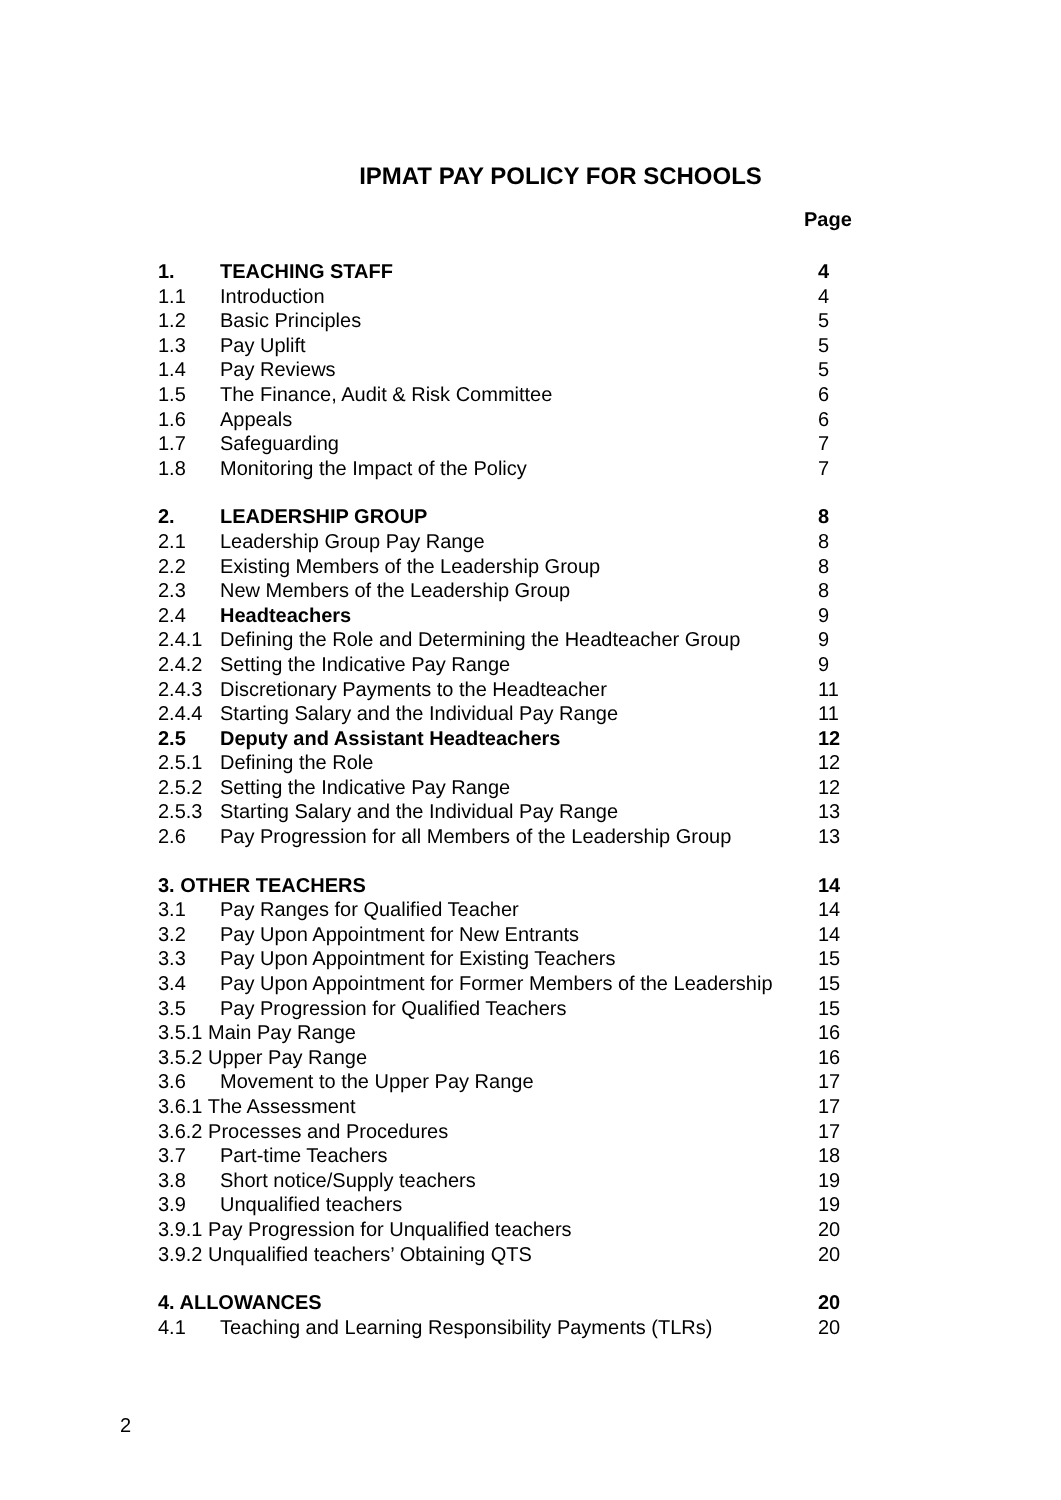IPMAT PAY POLICY FOR SCHOOLS
Page
| 1. | TEACHING STAFF | 4 |
| 1.1 | Introduction | 4 |
| 1.2 | Basic Principles | 5 |
| 1.3 | Pay Uplift | 5 |
| 1.4 | Pay Reviews | 5 |
| 1.5 | The Finance, Audit & Risk Committee | 6 |
| 1.6 | Appeals | 6 |
| 1.7 | Safeguarding | 7 |
| 1.8 | Monitoring the Impact of the Policy | 7 |
| 2. | LEADERSHIP GROUP | 8 |
| 2.1 | Leadership Group Pay Range | 8 |
| 2.2 | Existing Members of the Leadership Group | 8 |
| 2.3 | New Members of the Leadership Group | 8 |
| 2.4 | Headteachers | 9 |
| 2.4.1 | Defining the Role and Determining the Headteacher Group | 9 |
| 2.4.2 | Setting the Indicative Pay Range | 9 |
| 2.4.3 | Discretionary Payments to the Headteacher | 11 |
| 2.4.4 | Starting Salary and the Individual Pay Range | 11 |
| 2.5 | Deputy and Assistant Headteachers | 12 |
| 2.5.1 | Defining the Role | 12 |
| 2.5.2 | Setting the Indicative Pay Range | 12 |
| 2.5.3 | Starting Salary and the Individual Pay Range | 13 |
| 2.6 | Pay Progression for all Members of the Leadership Group | 13 |
| 3. OTHER TEACHERS | | 14 |
| 3.1 | Pay Ranges for Qualified Teacher | 14 |
| 3.2 | Pay Upon Appointment for New Entrants | 14 |
| 3.3 | Pay Upon Appointment for Existing Teachers | 15 |
| 3.4 | Pay Upon Appointment for Former Members of the Leadership | 15 |
| 3.5 | Pay Progression for Qualified Teachers | 15 |
| 3.5.1 Main Pay Range | | 16 |
| 3.5.2 Upper Pay Range | | 16 |
| 3.6 | Movement to the Upper Pay Range | 17 |
| 3.6.1 The Assessment | | 17 |
| 3.6.2 Processes and Procedures | | 17 |
| 3.7 | Part-time Teachers | 18 |
| 3.8 | Short notice/Supply teachers | 19 |
| 3.9 | Unqualified teachers | 19 |
| 3.9.1 Pay Progression for Unqualified teachers | | 20 |
| 3.9.2 Unqualified teachers’ Obtaining QTS | | 20 |
| 4. ALLOWANCES | | 20 |
| 4.1 | Teaching and Learning Responsibility Payments (TLRs) | 20 |
2